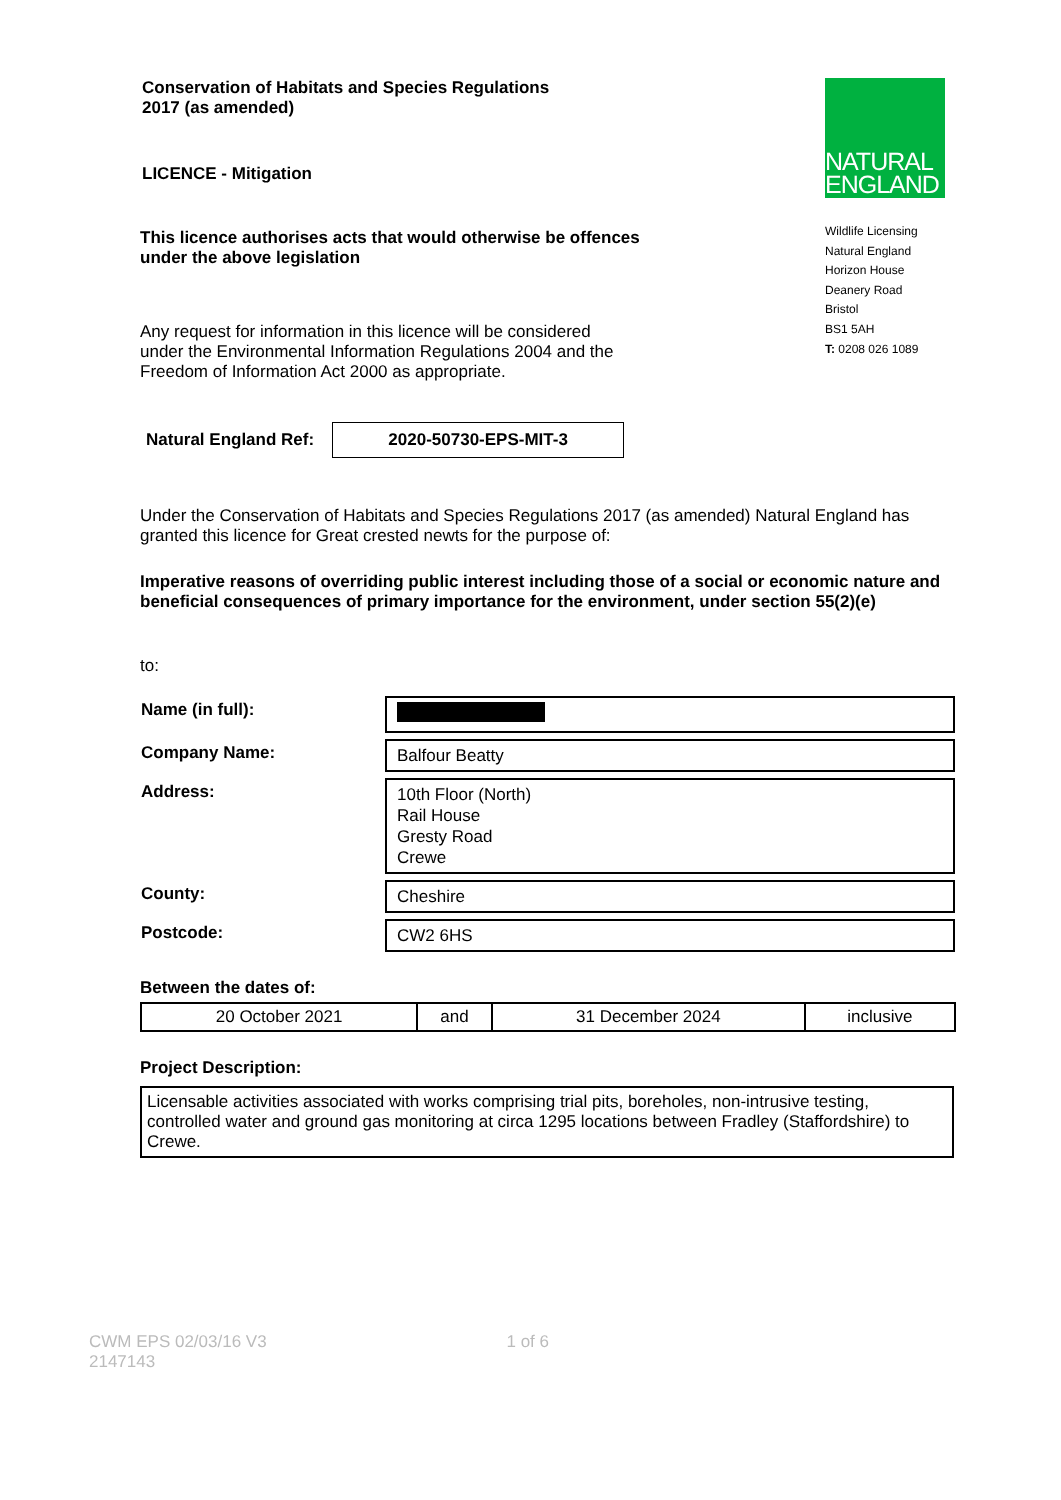Conservation of Habitats and Species Regulations
2017 (as amended)
LICENCE - Mitigation
This licence authorises acts that would otherwise be offences under the above legislation
Any request for information in this licence will be considered under the Environmental Information Regulations 2004 and the Freedom of Information Act 2000 as appropriate.
NATURAL
ENGLAND
Wildlife Licensing
Natural England
Horizon House
Deanery Road
Bristol
BS1 5AH
T: 0208 026 1089
Natural England Ref:
2020-50730-EPS-MIT-3
Under the Conservation of Habitats and Species Regulations 2017 (as amended) Natural England has granted this licence for Great crested newts for the purpose of:
Imperative reasons of overriding public interest including those of a social or economic nature and beneficial consequences of primary importance for the environment, under section 55(2)(e)
to:
| Name (in full): | |
| Company Name: | Balfour Beatty |
| Address: | 10th Floor (North) Rail House Gresty Road Crewe |
| County: | Cheshire |
| Postcode: | CW2 6HS |
Between the dates of:
| 20 October 2021 | and | 31 December 2024 | inclusive |
Project Description:
Licensable activities associated with works comprising trial pits, boreholes, non-intrusive testing, controlled water and ground gas monitoring at circa 1295 locations between Fradley (Staffordshire) to Crewe.
CWM EPS 02/03/16 V3
2147143 1 of 6